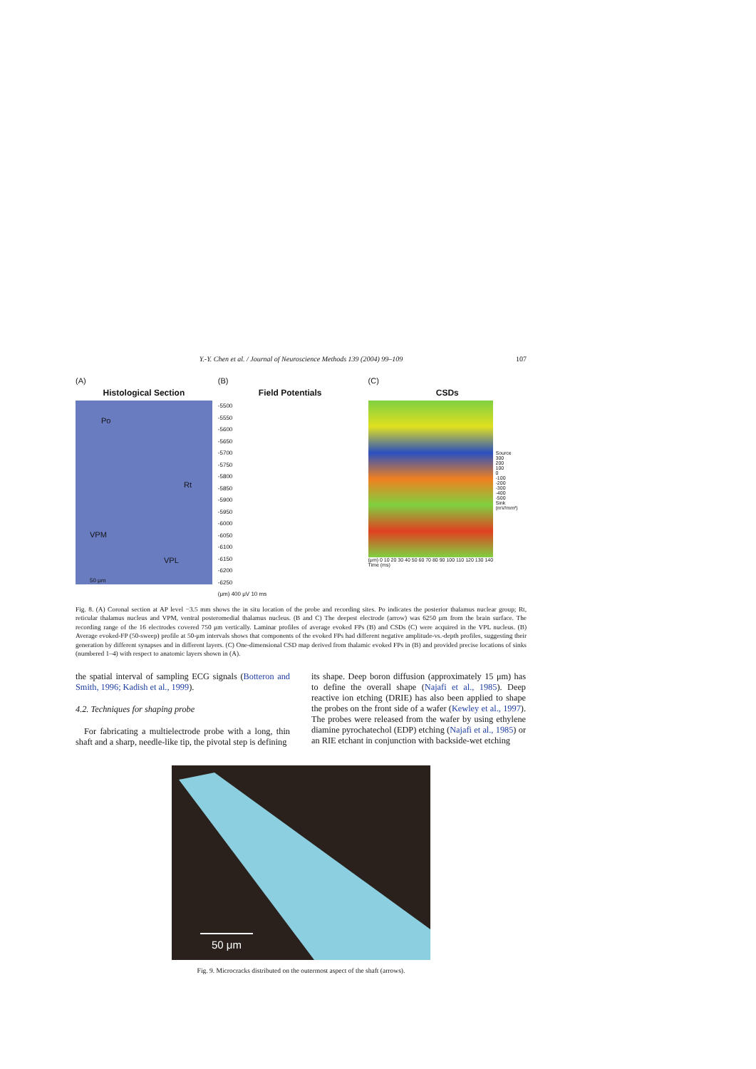Y.-Y. Chen et al. / Journal of Neuroscience Methods 139 (2004) 99–109
107
(A)
Histological Section
Po
Rt
VPM
VPL
50 μm
(B)
Field Potentials
-5500
-5550
-5600
-5650
-5700
-5750
-5800
-5850
-5900
-5950
-6000
-6050
-6100
-6150
-6200
-6250
(μm) 400 μV 10 ms
(C)
CSDs
Source
300
200
100
0
-100
-200
-300
-400
-500
Sink
(mV/mm²)
(μm) 0 10 20 30 40 50 60 70 80 90 100 110 120 130 140
Time (ms)
Fig. 8. (A) Coronal section at AP level −3.5 mm shows the in situ location of the probe and recording sites. Po indicates the posterior thalamus nuclear group; Rt, reticular thalamus nucleus and VPM, ventral posteromedial thalamus nucleus. (B and C) The deepest electrode (arrow) was 6250 μm from the brain surface. The recording range of the 16 electrodes covered 750 μm vertically. Laminar profiles of average evoked FPs (B) and CSDs (C) were acquired in the VPL nucleus. (B) Average evoked-FP (50-sweep) profile at 50-μm intervals shows that components of the evoked FPs had different negative amplitude-vs.-depth profiles, suggesting their generation by different synapses and in different layers. (C) One-dimensional CSD map derived from thalamic evoked FPs in (B) and provided precise locations of sinks (numbered 1–4) with respect to anatomic layers shown in (A).
the spatial interval of sampling ECG signals (Botteron and Smith, 1996; Kadish et al., 1999).
4.2. Techniques for shaping probe
For fabricating a multielectrode probe with a long, thin shaft and a sharp, needle-like tip, the pivotal step is defining
its shape. Deep boron diffusion (approximately 15 μm) has to define the overall shape (Najafi et al., 1985). Deep reactive ion etching (DRIE) has also been applied to shape the probes on the front side of a wafer (Kewley et al., 1997). The probes were released from the wafer by using ethylene diamine pyrochatechol (EDP) etching (Najafi et al., 1985) or an RIE etchant in conjunction with backside-wet etching
50 μm
Fig. 9. Microcracks distributed on the outermost aspect of the shaft (arrows).